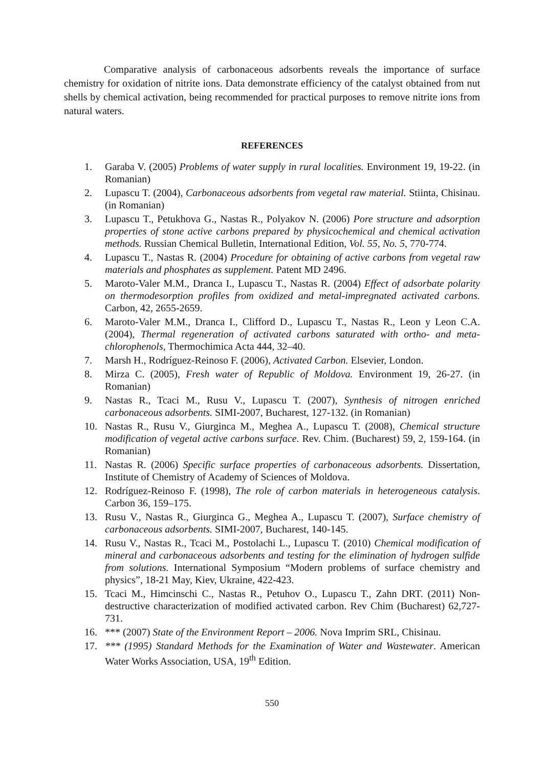Comparative analysis of carbonaceous adsorbents reveals the importance of surface chemistry for oxidation of nitrite ions. Data demonstrate efficiency of the catalyst obtained from nut shells by chemical activation, being recommended for practical purposes to remove nitrite ions from natural waters.
REFERENCES
1. Garaba V. (2005) Problems of water supply in rural localities. Environment 19, 19-22. (in Romanian)
2. Lupascu T. (2004), Carbonaceous adsorbents from vegetal raw material. Stiinta, Chisinau. (in Romanian)
3. Lupascu T., Petukhova G., Nastas R., Polyakov N. (2006) Pore structure and adsorption properties of stone active carbons prepared by physicochemical and chemical activation methods. Russian Chemical Bulletin, International Edition, Vol. 55, No. 5, 770-774.
4. Lupascu T., Nastas R. (2004) Procedure for obtaining of active carbons from vegetal raw materials and phosphates as supplement. Patent MD 2496.
5. Maroto-Valer M.M., Dranca I., Lupascu T., Nastas R. (2004) Effect of adsorbate polarity on thermodesorption profiles from oxidized and metal-impregnated activated carbons. Carbon, 42, 2655-2659.
6. Maroto-Valer M.M., Dranca I., Clifford D., Lupascu T., Nastas R., Leon y Leon C.A. (2004), Thermal regeneration of activated carbons saturated with ortho- and meta-chlorophenols, Thermochimica Acta 444, 32–40.
7. Marsh H., Rodríguez-Reinoso F. (2006), Activated Carbon. Elsevier, London.
8. Mirza C. (2005), Fresh water of Republic of Moldova. Environment 19, 26-27. (in Romanian)
9. Nastas R., Tcaci M., Rusu V., Lupascu T. (2007), Synthesis of nitrogen enriched carbonaceous adsorbents. SIMI-2007, Bucharest, 127-132. (in Romanian)
10. Nastas R., Rusu V., Giurginca M., Meghea A., Lupascu T. (2008), Chemical structure modification of vegetal active carbons surface. Rev. Chim. (Bucharest) 59, 2, 159-164. (in Romanian)
11. Nastas R. (2006) Specific surface properties of carbonaceous adsorbents. Dissertation, Institute of Chemistry of Academy of Sciences of Moldova.
12. Rodríguez-Reinoso F. (1998), The role of carbon materials in heterogeneous catalysis. Carbon 36, 159–175.
13. Rusu V., Nastas R., Giurginca G., Meghea A., Lupascu T. (2007), Surface chemistry of carbonaceous adsorbents. SIMI-2007, Bucharest, 140-145.
14. Rusu V., Nastas R., Tcaci M., Postolachi L., Lupascu T. (2010) Chemical modification of mineral and carbonaceous adsorbents and testing for the elimination of hydrogen sulfide from solutions. International Symposium “Modern problems of surface chemistry and physics”, 18-21 May, Kiev, Ukraine, 422-423.
15. Tcaci M., Himcinschi C., Nastas R., Petuhov O., Lupascu T., Zahn DRT. (2011) Non-destructive characterization of modified activated carbon. Rev Chim (Bucharest) 62,727-731.
16. *** (2007) State of the Environment Report – 2006. Nova Imprim SRL, Chisinau.
17. *** (1995) Standard Methods for the Examination of Water and Wastewater. American Water Works Association, USA, 19<sup>th</sup> Edition.
550